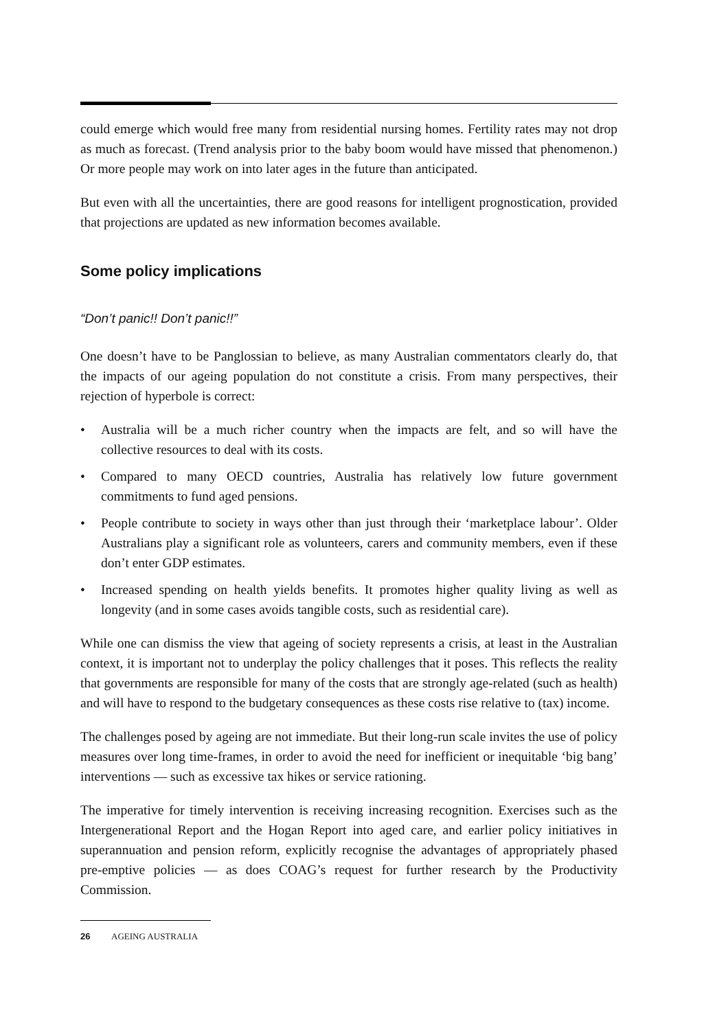could emerge which would free many from residential nursing homes. Fertility rates may not drop as much as forecast. (Trend analysis prior to the baby boom would have missed that phenomenon.) Or more people may work on into later ages in the future than anticipated.
But even with all the uncertainties, there are good reasons for intelligent prognostication, provided that projections are updated as new information becomes available.
Some policy implications
“Don’t panic!! Don’t panic!!”
One doesn’t have to be Panglossian to believe, as many Australian commentators clearly do, that the impacts of our ageing population do not constitute a crisis. From many perspectives, their rejection of hyperbole is correct:
• Australia will be a much richer country when the impacts are felt, and so will have the collective resources to deal with its costs.
• Compared to many OECD countries, Australia has relatively low future government commitments to fund aged pensions.
• People contribute to society in ways other than just through their ‘marketplace labour’. Older Australians play a significant role as volunteers, carers and community members, even if these don’t enter GDP estimates.
• Increased spending on health yields benefits. It promotes higher quality living as well as longevity (and in some cases avoids tangible costs, such as residential care).
While one can dismiss the view that ageing of society represents a crisis, at least in the Australian context, it is important not to underplay the policy challenges that it poses. This reflects the reality that governments are responsible for many of the costs that are strongly age-related (such as health) and will have to respond to the budgetary consequences as these costs rise relative to (tax) income.
The challenges posed by ageing are not immediate. But their long-run scale invites the use of policy measures over long time-frames, in order to avoid the need for inefficient or inequitable ‘big bang’ interventions — such as excessive tax hikes or service rationing.
The imperative for timely intervention is receiving increasing recognition. Exercises such as the Intergenerational Report and the Hogan Report into aged care, and earlier policy initiatives in superannuation and pension reform, explicitly recognise the advantages of appropriately phased pre-emptive policies — as does COAG’s request for further research by the Productivity Commission.
26 AGEING AUSTRALIA